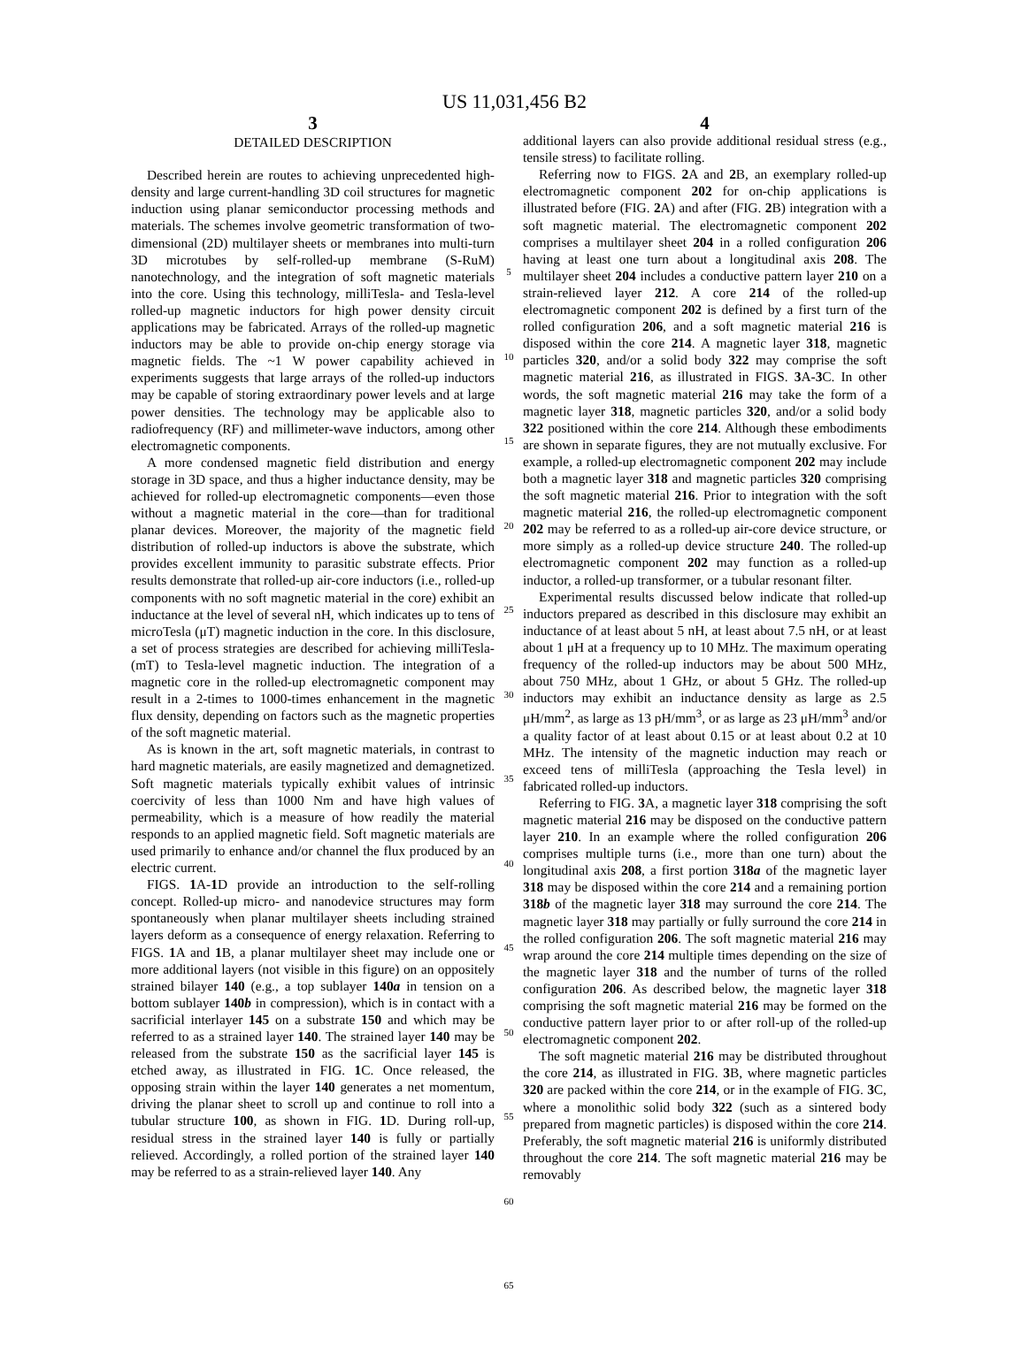US 11,031,456 B2
3
DETAILED DESCRIPTION
Described herein are routes to achieving unprecedented high-density and large current-handling 3D coil structures for magnetic induction using planar semiconductor processing methods and materials. The schemes involve geometric transformation of two-dimensional (2D) multilayer sheets or membranes into multi-turn 3D microtubes by self-rolled-up membrane (S-RuM) nanotechnology, and the integration of soft magnetic materials into the core. Using this technology, milliTesla- and Tesla-level rolled-up magnetic inductors for high power density circuit applications may be fabricated. Arrays of the rolled-up magnetic inductors may be able to provide on-chip energy storage via magnetic fields. The ~1 W power capability achieved in experiments suggests that large arrays of the rolled-up inductors may be capable of storing extraordinary power levels and at large power densities. The technology may be applicable also to radiofrequency (RF) and millimeter-wave inductors, among other electromagnetic components.
A more condensed magnetic field distribution and energy storage in 3D space, and thus a higher inductance density, may be achieved for rolled-up electromagnetic components—even those without a magnetic material in the core—than for traditional planar devices. Moreover, the majority of the magnetic field distribution of rolled-up inductors is above the substrate, which provides excellent immunity to parasitic substrate effects. Prior results demonstrate that rolled-up air-core inductors (i.e., rolled-up components with no soft magnetic material in the core) exhibit an inductance at the level of several nH, which indicates up to tens of microTesla (μT) magnetic induction in the core. In this disclosure, a set of process strategies are described for achieving milliTesla-(mT) to Tesla-level magnetic induction. The integration of a magnetic core in the rolled-up electromagnetic component may result in a 2-times to 1000-times enhancement in the magnetic flux density, depending on factors such as the magnetic properties of the soft magnetic material.
As is known in the art, soft magnetic materials, in contrast to hard magnetic materials, are easily magnetized and demagnetized. Soft magnetic materials typically exhibit values of intrinsic coercivity of less than 1000 Nm and have high values of permeability, which is a measure of how readily the material responds to an applied magnetic field. Soft magnetic materials are used primarily to enhance and/or channel the flux produced by an electric current.
FIGS. 1 A-1 D provide an introduction to the self-rolling concept. Rolled-up micro- and nanodevice structures may form spontaneously when planar multilayer sheets including strained layers deform as a consequence of energy relaxation. Referring to FIGS. 1 A and 1 B, a planar multilayer sheet may include one or more additional layers (not visible in this figure) on an oppositely strained bilayer 140 (e.g., a top sublayer 140a in tension on a bottom sublayer 140b in compression), which is in contact with a sacrificial interlayer 145 on a substrate 150 and which may be referred to as a strained layer 140. The strained layer 140 may be released from the substrate 150 as the sacrificial layer 145 is etched away, as illustrated in FIG. 1 C. Once released, the opposing strain within the layer 140 generates a net momentum, driving the planar sheet to scroll up and continue to roll into a tubular structure 100, as shown in FIG. 1 D. During roll-up, residual stress in the strained layer 140 is fully or partially relieved. Accordingly, a rolled portion of the strained layer 140 may be referred to as a strain-relieved layer 140. Any
5
10
15
20
25
30
35
40
45
50
55
60
65
4
additional layers can also provide additional residual stress (e.g., tensile stress) to facilitate rolling.
Referring now to FIGS. 2 A and 2 B, an exemplary rolled-up electromagnetic component 202 for on-chip applications is illustrated before (FIG. 2 A) and after (FIG. 2 B) integration with a soft magnetic material. The electromagnetic component 202 comprises a multilayer sheet 204 in a rolled configuration 206 having at least one turn about a longitudinal axis 208. The multilayer sheet 204 includes a conductive pattern layer 210 on a strain-relieved layer 212. A core 214 of the rolled-up electromagnetic component 202 is defined by a first turn of the rolled configuration 206, and a soft magnetic material 216 is disposed within the core 214. A magnetic layer 318, magnetic particles 320, and/or a solid body 322 may comprise the soft magnetic material 216, as illustrated in FIGS. 3 A-3 C. In other words, the soft magnetic material 216 may take the form of a magnetic layer 318, magnetic particles 320, and/or a solid body 322 positioned within the core 214. Although these embodiments are shown in separate figures, they are not mutually exclusive. For example, a rolled-up electromagnetic component 202 may include both a magnetic layer 318 and magnetic particles 320 comprising the soft magnetic material 216. Prior to integration with the soft magnetic material 216, the rolled-up electromagnetic component 202 may be referred to as a rolled-up air-core device structure, or more simply as a rolled-up device structure 240. The rolled-up electromagnetic component 202 may function as a rolled-up inductor, a rolled-up transformer, or a tubular resonant filter.
Experimental results discussed below indicate that rolled-up inductors prepared as described in this disclosure may exhibit an inductance of at least about 5 nH, at least about 7.5 nH, or at least about 1 μH at a frequency up to 10 MHz. The maximum operating frequency of the rolled-up inductors may be about 500 MHz, about 750 MHz, about 1 GHz, or about 5 GHz. The rolled-up inductors may exhibit an inductance density as large as 2.5 μH/mm<sup>2</sup>, as large as 13 pH/mm<sup>3</sup>, or as large as 23 μH/mm<sup>3</sup> and/or a quality factor of at least about 0.15 or at least about 0.2 at 10 MHz. The intensity of the magnetic induction may reach or exceed tens of milliTesla (approaching the Tesla level) in fabricated rolled-up inductors.
Referring to FIG. 3 A, a magnetic layer 318 comprising the soft magnetic material 216 may be disposed on the conductive pattern layer 210. In an example where the rolled configuration 206 comprises multiple turns (i.e., more than one turn) about the longitudinal axis 208, a first portion 318a of the magnetic layer 318 may be disposed within the core 214 and a remaining portion 318b of the magnetic layer 318 may surround the core 214. The magnetic layer 318 may partially or fully surround the core 214 in the rolled configuration 206. The soft magnetic material 216 may wrap around the core 214 multiple times depending on the size of the magnetic layer 318 and the number of turns of the rolled configuration 206. As described below, the magnetic layer 318 comprising the soft magnetic material 216 may be formed on the conductive pattern layer prior to or after roll-up of the rolled-up electromagnetic component 202.
The soft magnetic material 216 may be distributed throughout the core 214, as illustrated in FIG. 3 B, where magnetic particles 320 are packed within the core 214, or in the example of FIG. 3 C, where a monolithic solid body 322 (such as a sintered body prepared from magnetic particles) is disposed within the core 214. Preferably, the soft magnetic material 216 is uniformly distributed throughout the core 214. The soft magnetic material 216 may be removably